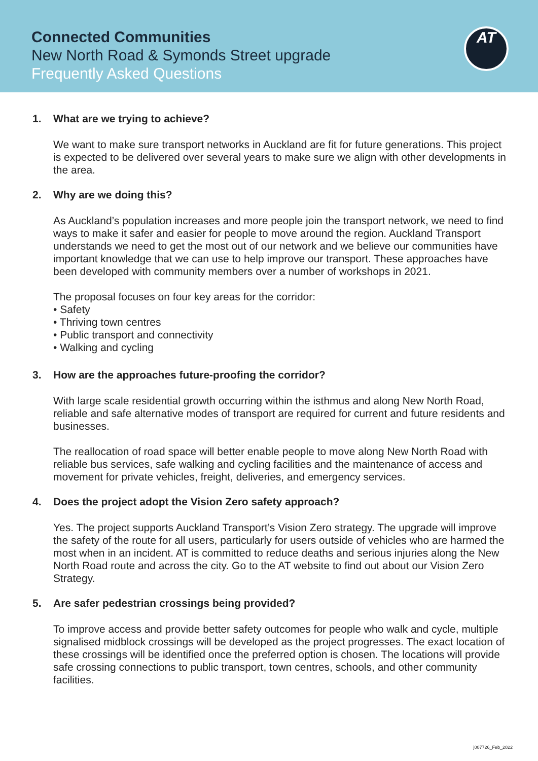Connected Communities
New North Road & Symonds Street upgrade
Frequently Asked Questions
AT
1. What are we trying to achieve?
We want to make sure transport networks in Auckland are fit for future generations. This project is expected to be delivered over several years to make sure we align with other developments in the area.
2. Why are we doing this?
As Auckland’s population increases and more people join the transport network, we need to find ways to make it safer and easier for people to move around the region. Auckland Transport understands we need to get the most out of our network and we believe our communities have important knowledge that we can use to help improve our transport. These approaches have been developed with community members over a number of workshops in 2021.
The proposal focuses on four key areas for the corridor:
• Safety
• Thriving town centres
• Public transport and connectivity
• Walking and cycling
3. How are the approaches future-proofing the corridor?
With large scale residential growth occurring within the isthmus and along New North Road, reliable and safe alternative modes of transport are required for current and future residents and businesses.
The reallocation of road space will better enable people to move along New North Road with reliable bus services, safe walking and cycling facilities and the maintenance of access and movement for private vehicles, freight, deliveries, and emergency services.
4. Does the project adopt the Vision Zero safety approach?
Yes. The project supports Auckland Transport’s Vision Zero strategy. The upgrade will improve the safety of the route for all users, particularly for users outside of vehicles who are harmed the most when in an incident. AT is committed to reduce deaths and serious injuries along the New North Road route and across the city. Go to the AT website to find out about our Vision Zero Strategy.
5. Are safer pedestrian crossings being provided?
To improve access and provide better safety outcomes for people who walk and cycle, multiple signalised midblock crossings will be developed as the project progresses. The exact location of these crossings will be identified once the preferred option is chosen. The locations will provide safe crossing connections to public transport, town centres, schools, and other community facilities.
j007726_Feb_2022